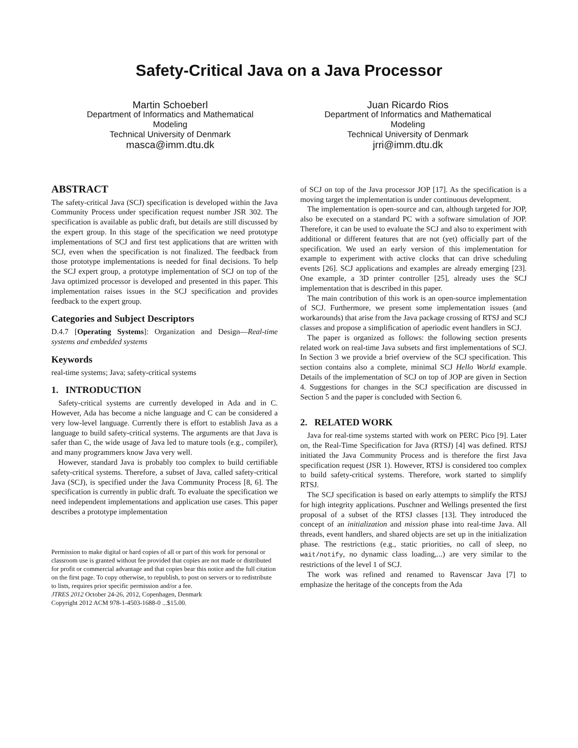Safety-Critical Java on a Java Processor
Martin Schoeberl
Department of Informatics and Mathematical
Modeling
Technical University of Denmark
masca@imm.dtu.dk
Juan Ricardo Rios
Department of Informatics and Mathematical
Modeling
Technical University of Denmark
jrri@imm.dtu.dk
ABSTRACT
The safety-critical Java (SCJ) specification is developed within the Java Community Process under specification request number JSR 302. The specification is available as public draft, but details are still discussed by the expert group. In this stage of the specification we need prototype implementations of SCJ and first test applications that are written with SCJ, even when the specification is not finalized. The feedback from those prototype implementations is needed for final decisions. To help the SCJ expert group, a prototype implementation of SCJ on top of the Java optimized processor is developed and presented in this paper. This implementation raises issues in the SCJ specification and provides feedback to the expert group.
Categories and Subject Descriptors
D.4.7 [Operating Systems]: Organization and Design—Real-time systems and embedded systems
Keywords
real-time systems; Java; safety-critical systems
1. INTRODUCTION
Safety-critical systems are currently developed in Ada and in C. However, Ada has become a niche language and C can be considered a very low-level language. Currently there is effort to establish Java as a language to build safety-critical systems. The arguments are that Java is safer than C, the wide usage of Java led to mature tools (e.g., compiler), and many programmers know Java very well.
However, standard Java is probably too complex to build certifiable safety-critical systems. Therefore, a subset of Java, called safety-critical Java (SCJ), is specified under the Java Community Process [8, 6]. The specification is currently in public draft. To evaluate the specification we need independent implementations and application use cases. This paper describes a prototype implementation
Permission to make digital or hard copies of all or part of this work for personal or classroom use is granted without fee provided that copies are not made or distributed for profit or commercial advantage and that copies bear this notice and the full citation on the first page. To copy otherwise, to republish, to post on servers or to redistribute to lists, requires prior specific permission and/or a fee.
JTRES 2012 October 24-26, 2012, Copenhagen, Denmark
Copyright 2012 ACM 978-1-4503-1688-0 ...$15.00.
of SCJ on top of the Java processor JOP [17]. As the specification is a moving target the implementation is under continuous development.
The implementation is open-source and can, although targeted for JOP, also be executed on a standard PC with a software simulation of JOP. Therefore, it can be used to evaluate the SCJ and also to experiment with additional or different features that are not (yet) officially part of the specification. We used an early version of this implementation for example to experiment with active clocks that can drive scheduling events [26]. SCJ applications and examples are already emerging [23]. One example, a 3D printer controller [25], already uses the SCJ implementation that is described in this paper.
The main contribution of this work is an open-source implementation of SCJ. Furthermore, we present some implementation issues (and workarounds) that arise from the Java package crossing of RTSJ and SCJ classes and propose a simplification of aperiodic event handlers in SCJ.
The paper is organized as follows: the following section presents related work on real-time Java subsets and first implementations of SCJ. In Section 3 we provide a brief overview of the SCJ specification. This section contains also a complete, minimal SCJ Hello World example. Details of the implementation of SCJ on top of JOP are given in Section 4. Suggestions for changes in the SCJ specification are discussed in Section 5 and the paper is concluded with Section 6.
2. RELATED WORK
Java for real-time systems started with work on PERC Pico [9]. Later on, the Real-Time Specification for Java (RTSJ) [4] was defined. RTSJ initiated the Java Community Process and is therefore the first Java specification request (JSR 1). However, RTSJ is considered too complex to build safety-critical systems. Therefore, work started to simplify RTSJ.
The SCJ specification is based on early attempts to simplify the RTSJ for high integrity applications. Puschner and Wellings presented the first proposal of a subset of the RTSJ classes [13]. They introduced the concept of an initialization and mission phase into real-time Java. All threads, event handlers, and shared objects are set up in the initialization phase. The restrictions (e.g., static priorities, no call of sleep, no wait/notify, no dynamic class loading,...) are very similar to the restrictions of the level 1 of SCJ.
The work was refined and renamed to Ravenscar Java [7] to emphasize the heritage of the concepts from the Ada